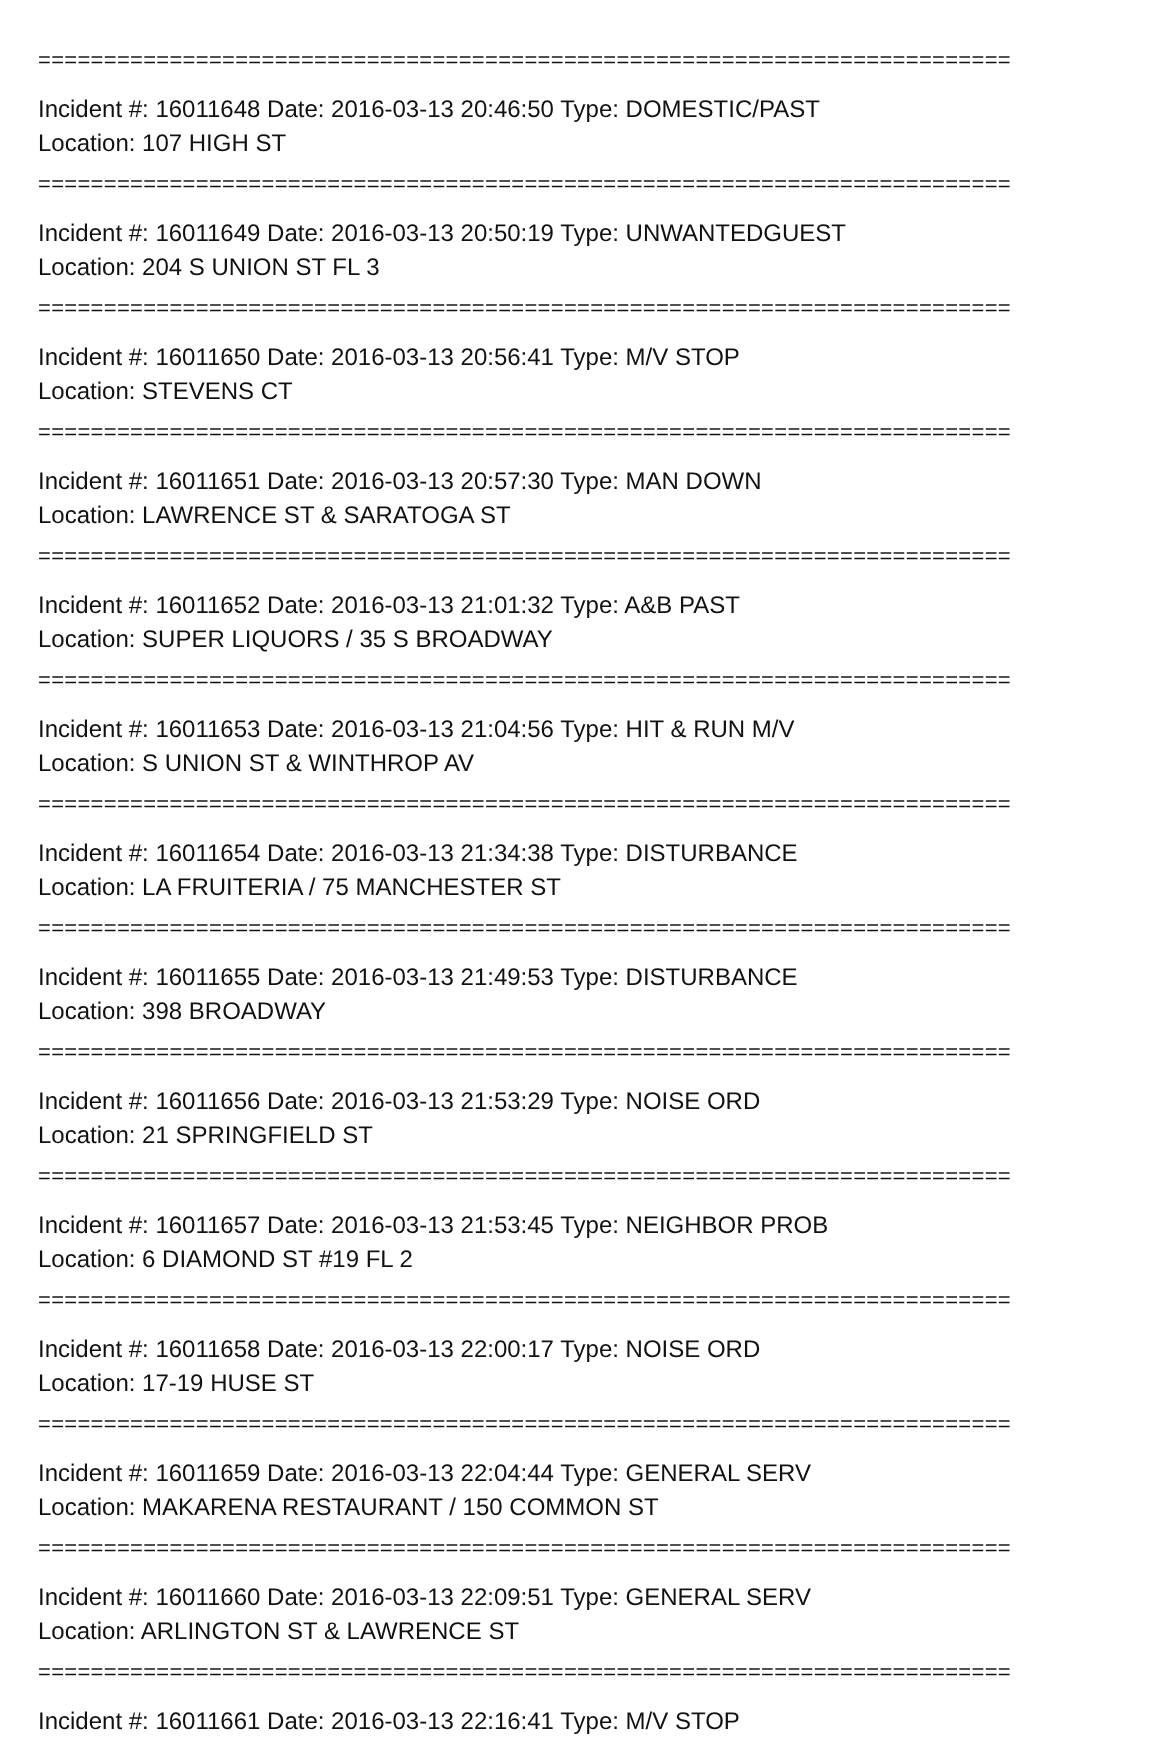==========================================================================
Incident #: 16011648 Date: 2016-03-13 20:46:50 Type: DOMESTIC/PAST
Location: 107 HIGH ST
==========================================================================
Incident #: 16011649 Date: 2016-03-13 20:50:19 Type: UNWANTEDGUEST
Location: 204 S UNION ST FL 3
==========================================================================
Incident #: 16011650 Date: 2016-03-13 20:56:41 Type: M/V STOP
Location: STEVENS CT
==========================================================================
Incident #: 16011651 Date: 2016-03-13 20:57:30 Type: MAN DOWN
Location: LAWRENCE ST & SARATOGA ST
==========================================================================
Incident #: 16011652 Date: 2016-03-13 21:01:32 Type: A&B PAST
Location: SUPER LIQUORS / 35 S BROADWAY
==========================================================================
Incident #: 16011653 Date: 2016-03-13 21:04:56 Type: HIT & RUN M/V
Location: S UNION ST & WINTHROP AV
==========================================================================
Incident #: 16011654 Date: 2016-03-13 21:34:38 Type: DISTURBANCE
Location: LA FRUITERIA / 75 MANCHESTER ST
==========================================================================
Incident #: 16011655 Date: 2016-03-13 21:49:53 Type: DISTURBANCE
Location: 398 BROADWAY
==========================================================================
Incident #: 16011656 Date: 2016-03-13 21:53:29 Type: NOISE ORD
Location: 21 SPRINGFIELD ST
==========================================================================
Incident #: 16011657 Date: 2016-03-13 21:53:45 Type: NEIGHBOR PROB
Location: 6 DIAMOND ST #19 FL 2
==========================================================================
Incident #: 16011658 Date: 2016-03-13 22:00:17 Type: NOISE ORD
Location: 17-19 HUSE ST
==========================================================================
Incident #: 16011659 Date: 2016-03-13 22:04:44 Type: GENERAL SERV
Location: MAKARENA RESTAURANT / 150 COMMON ST
==========================================================================
Incident #: 16011660 Date: 2016-03-13 22:09:51 Type: GENERAL SERV
Location: ARLINGTON ST & LAWRENCE ST
==========================================================================
Incident #: 16011661 Date: 2016-03-13 22:16:41 Type: M/V STOP